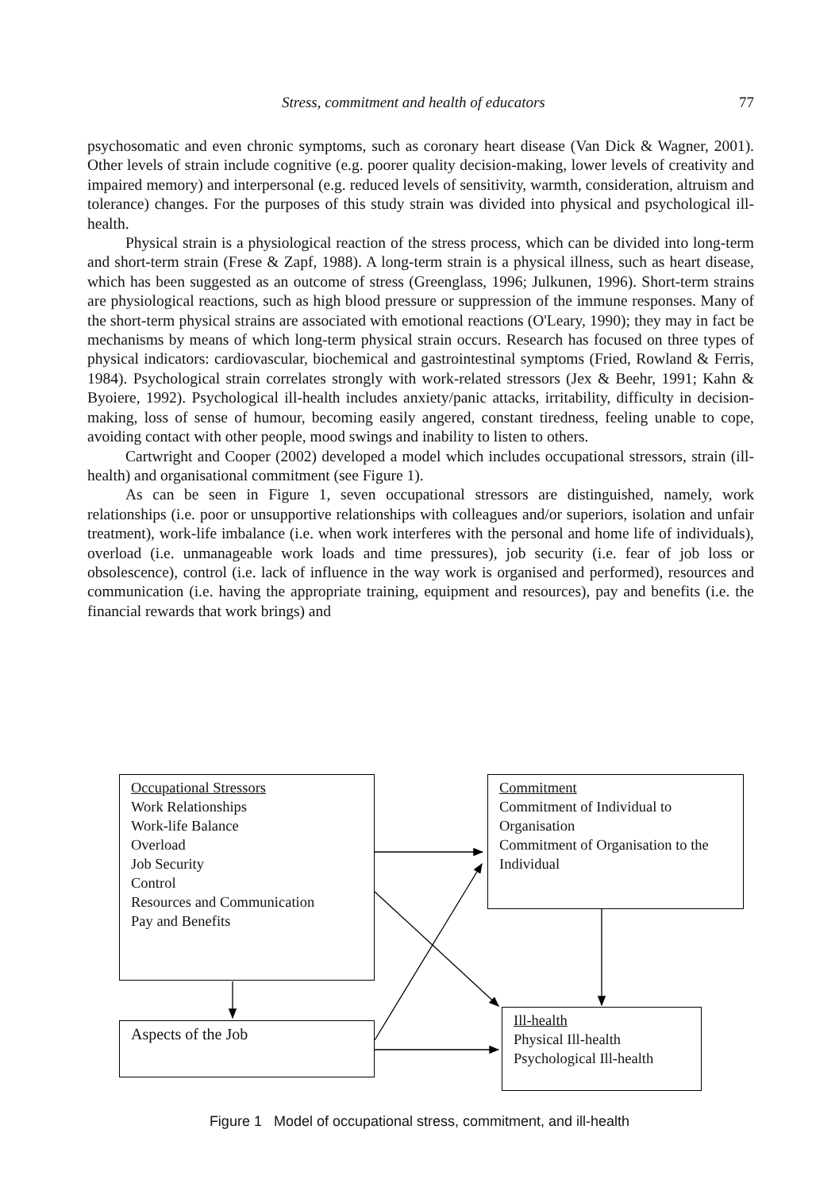Stress, commitment and health of educators 77
psychosomatic and even chronic symptoms, such as coronary heart disease (Van Dick & Wagner, 2001). Other levels of strain include cognitive (e.g. poorer quality decision-making, lower levels of creativity and impaired memory) and interpersonal (e.g. reduced levels of sensitivity, warmth, consideration, altruism and tolerance) changes. For the purposes of this study strain was divided into physical and psychological ill-health.
Physical strain is a physiological reaction of the stress process, which can be divided into long-term and short-term strain (Frese & Zapf, 1988). A long-term strain is a physical illness, such as heart disease, which has been suggested as an outcome of stress (Greenglass, 1996; Julkunen, 1996). Short-term strains are physiological reactions, such as high blood pressure or suppression of the immune responses. Many of the short-term physical strains are associated with emotional reactions (O'Leary, 1990); they may in fact be mechanisms by means of which long-term physical strain occurs. Research has focused on three types of physical indicators: cardiovascular, biochemical and gastrointestinal symptoms (Fried, Rowland & Ferris, 1984). Psychological strain correlates strongly with work-related stressors (Jex & Beehr, 1991; Kahn & Byoiere, 1992). Psychological ill-health includes anxiety/panic attacks, irritability, difficulty in decision-making, loss of sense of humour, becoming easily angered, constant tiredness, feeling unable to cope, avoiding contact with other people, mood swings and inability to listen to others.
Cartwright and Cooper (2002) developed a model which includes occupational stressors, strain (ill-health) and organisational commitment (see Figure 1).
As can be seen in Figure 1, seven occupational stressors are distinguished, namely, work relationships (i.e. poor or unsupportive relationships with colleagues and/or superiors, isolation and unfair treatment), work-life imbalance (i.e. when work interferes with the personal and home life of individuals), overload (i.e. unmanageable work loads and time pressures), job security (i.e. fear of job loss or obsolescence), control (i.e. lack of influence in the way work is organised and performed), resources and communication (i.e. having the appropriate training, equipment and resources), pay and benefits (i.e. the financial rewards that work brings) and
Occupational Stressors
Work Relationships
Work-life Balance
Overload
Job Security
Control
Resources and Communication
Pay and Benefits
Commitment
Commitment of Individual to Organisation
Commitment of Organisation to the Individual
Aspects of the Job
Ill-health
Physical Ill-health
Psychological Ill-health
Figure 1 Model of occupational stress, commitment, and ill-health